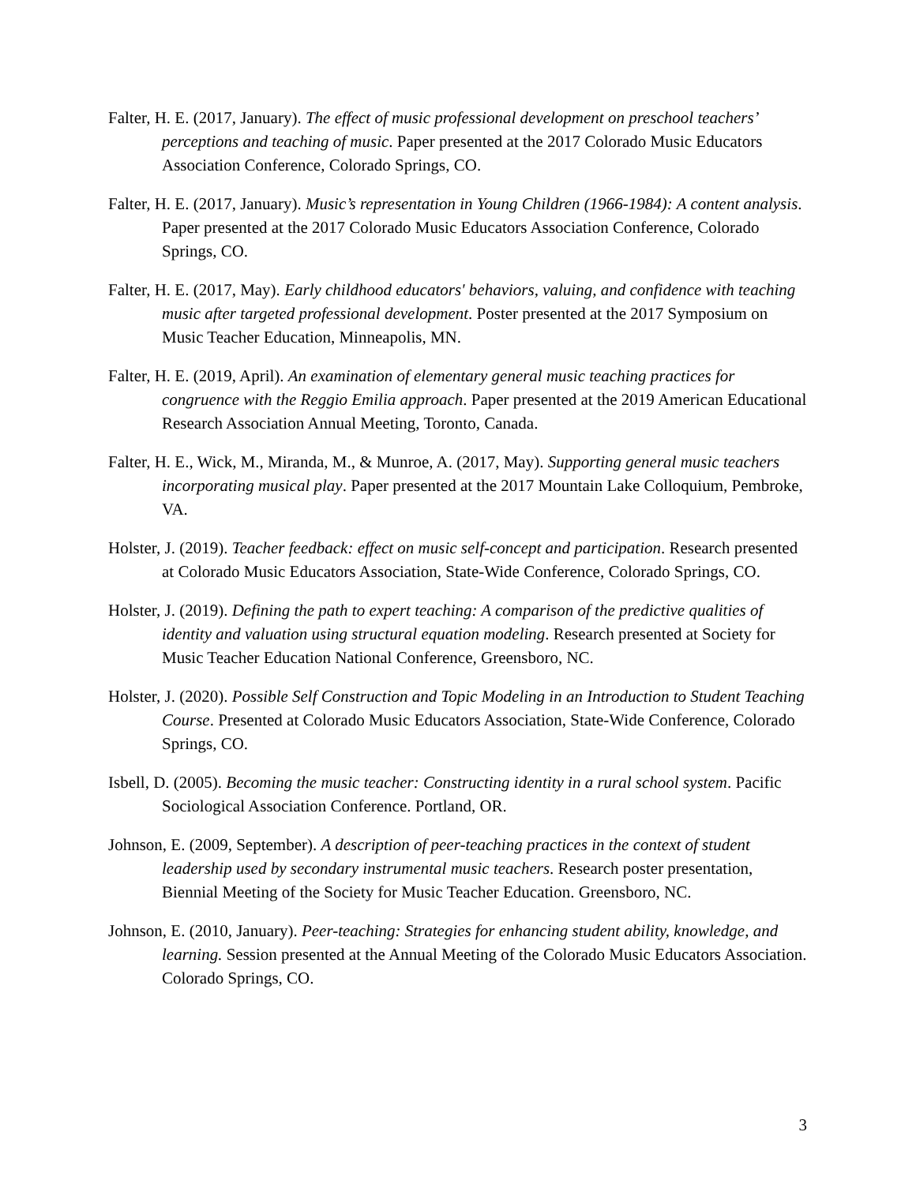Falter, H. E. (2017, January). The effect of music professional development on preschool teachers’ perceptions and teaching of music. Paper presented at the 2017 Colorado Music Educators Association Conference, Colorado Springs, CO.
Falter, H. E. (2017, January). Music’s representation in Young Children (1966-1984): A content analysis. Paper presented at the 2017 Colorado Music Educators Association Conference, Colorado Springs, CO.
Falter, H. E. (2017, May). Early childhood educators' behaviors, valuing, and confidence with teaching music after targeted professional development. Poster presented at the 2017 Symposium on Music Teacher Education, Minneapolis, MN.
Falter, H. E. (2019, April). An examination of elementary general music teaching practices for congruence with the Reggio Emilia approach. Paper presented at the 2019 American Educational Research Association Annual Meeting, Toronto, Canada.
Falter, H. E., Wick, M., Miranda, M., & Munroe, A. (2017, May). Supporting general music teachers incorporating musical play. Paper presented at the 2017 Mountain Lake Colloquium, Pembroke, VA.
Holster, J. (2019). Teacher feedback: effect on music self-concept and participation. Research presented at Colorado Music Educators Association, State-Wide Conference, Colorado Springs, CO.
Holster, J. (2019). Defining the path to expert teaching: A comparison of the predictive qualities of identity and valuation using structural equation modeling. Research presented at Society for Music Teacher Education National Conference, Greensboro, NC.
Holster, J. (2020). Possible Self Construction and Topic Modeling in an Introduction to Student Teaching Course. Presented at Colorado Music Educators Association, State-Wide Conference, Colorado Springs, CO.
Isbell, D. (2005). Becoming the music teacher: Constructing identity in a rural school system. Pacific Sociological Association Conference. Portland, OR.
Johnson, E. (2009, September). A description of peer-teaching practices in the context of student leadership used by secondary instrumental music teachers. Research poster presentation, Biennial Meeting of the Society for Music Teacher Education. Greensboro, NC.
Johnson, E. (2010, January). Peer-teaching: Strategies for enhancing student ability, knowledge, and learning. Session presented at the Annual Meeting of the Colorado Music Educators Association. Colorado Springs, CO.
3